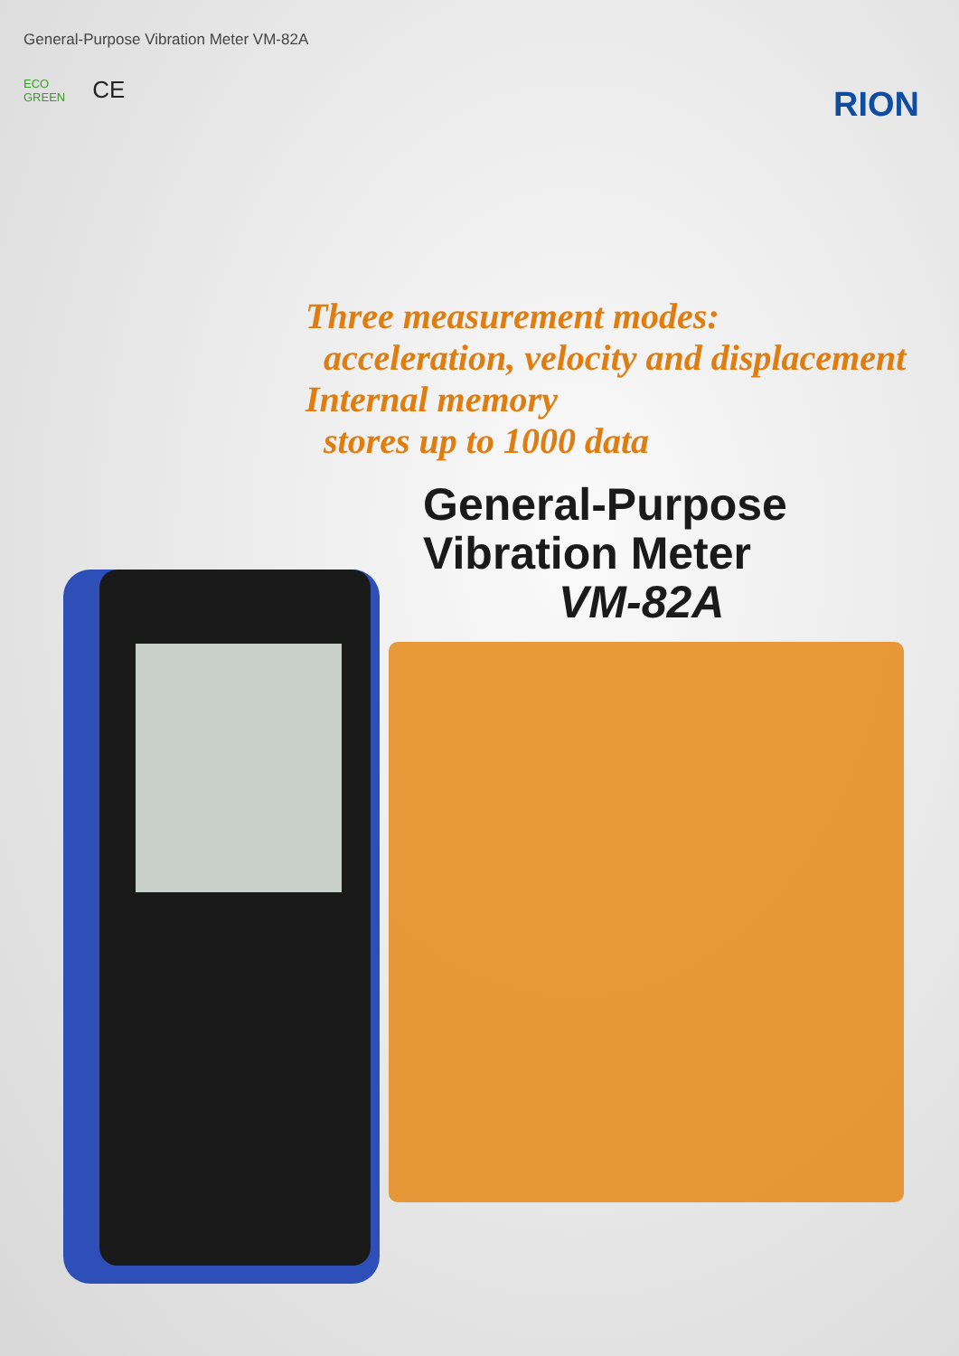General-Purpose Vibration Meter VM-82A
ECO
GREEN CE
RION
Three measurement modes:
acceleration, velocity and displacement
Internal memory
stores up to 1000 data
General-Purpose
Vibration Meter
VM-82A